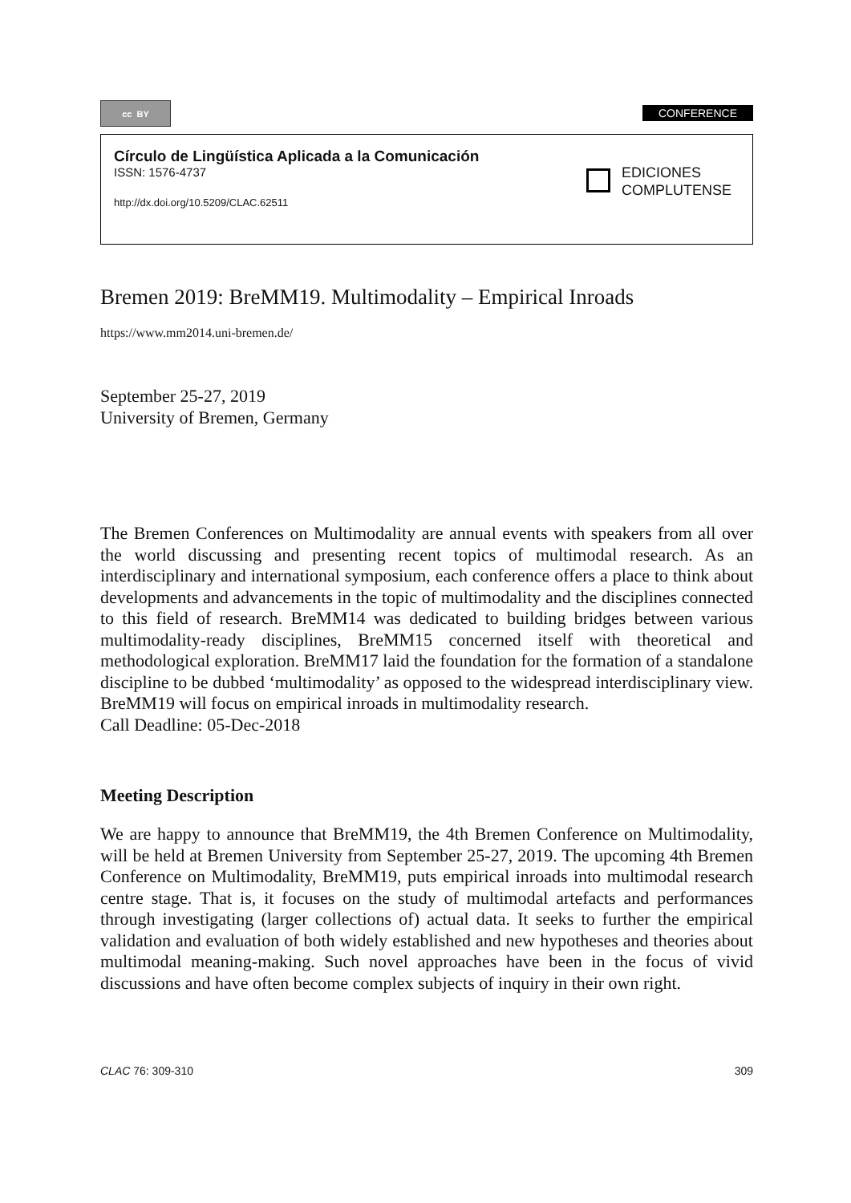cc BY
CONFERENCE
Círculo de Lingüística Aplicada a la Comunicación
ISSN: 1576-4737
http://dx.doi.org/10.5209/CLAC.62511
EDICIONES
COMPLUTENSE
Bremen 2019: BreMM19. Multimodality – Empirical Inroads
https://www.mm2014.uni-bremen.de/
September 25-27, 2019
University of Bremen, Germany
The Bremen Conferences on Multimodality are annual events with speakers from all over the world discussing and presenting recent topics of multimodal research. As an interdisciplinary and international symposium, each conference offers a place to think about developments and advancements in the topic of multimodality and the disciplines connected to this field of research. BreMM14 was dedicated to building bridges between various multimodality-ready disciplines, BreMM15 concerned itself with theoretical and methodological exploration. BreMM17 laid the foundation for the formation of a standalone discipline to be dubbed ‘multimodality’ as opposed to the widespread interdisciplinary view. BreMM19 will focus on empirical inroads in multimodality research.
Call Deadline: 05-Dec-2018
Meeting Description
We are happy to announce that BreMM19, the 4th Bremen Conference on Multimodality, will be held at Bremen University from September 25-27, 2019. The upcoming 4th Bremen Conference on Multimodality, BreMM19, puts empirical inroads into multimodal research centre stage. That is, it focuses on the study of multimodal artefacts and performances through investigating (larger collections of) actual data. It seeks to further the empirical validation and evaluation of both widely established and new hypotheses and theories about multimodal meaning-making. Such novel approaches have been in the focus of vivid discussions and have often become complex subjects of inquiry in their own right.
CLAC 76: 309-310 309